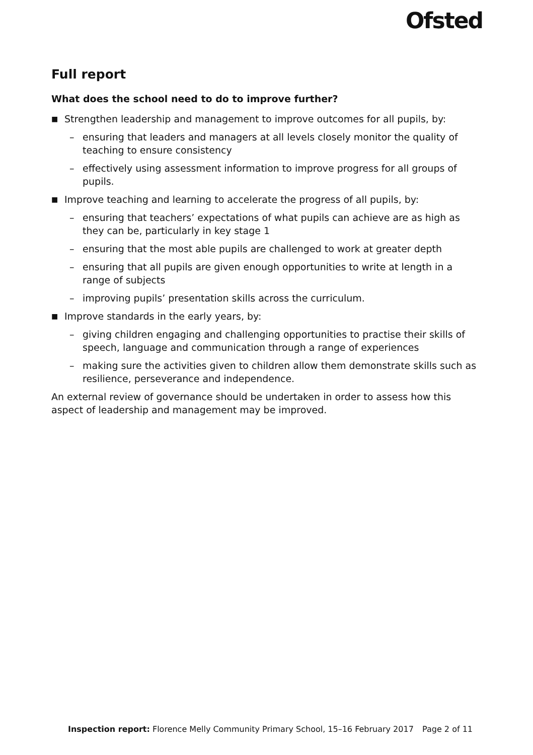Ofsted
Full report
What does the school need to do to improve further?
■ Strengthen leadership and management to improve outcomes for all pupils, by:
– ensuring that leaders and managers at all levels closely monitor the quality of teaching to ensure consistency
– effectively using assessment information to improve progress for all groups of pupils.
■ Improve teaching and learning to accelerate the progress of all pupils, by:
– ensuring that teachers’ expectations of what pupils can achieve are as high as they can be, particularly in key stage 1
– ensuring that the most able pupils are challenged to work at greater depth
– ensuring that all pupils are given enough opportunities to write at length in a range of subjects
– improving pupils’ presentation skills across the curriculum.
■ Improve standards in the early years, by:
– giving children engaging and challenging opportunities to practise their skills of speech, language and communication through a range of experiences
– making sure the activities given to children allow them demonstrate skills such as resilience, perseverance and independence.
An external review of governance should be undertaken in order to assess how this aspect of leadership and management may be improved.
Inspection report: Florence Melly Community Primary School, 15–16 February 2017 Page 2 of 11